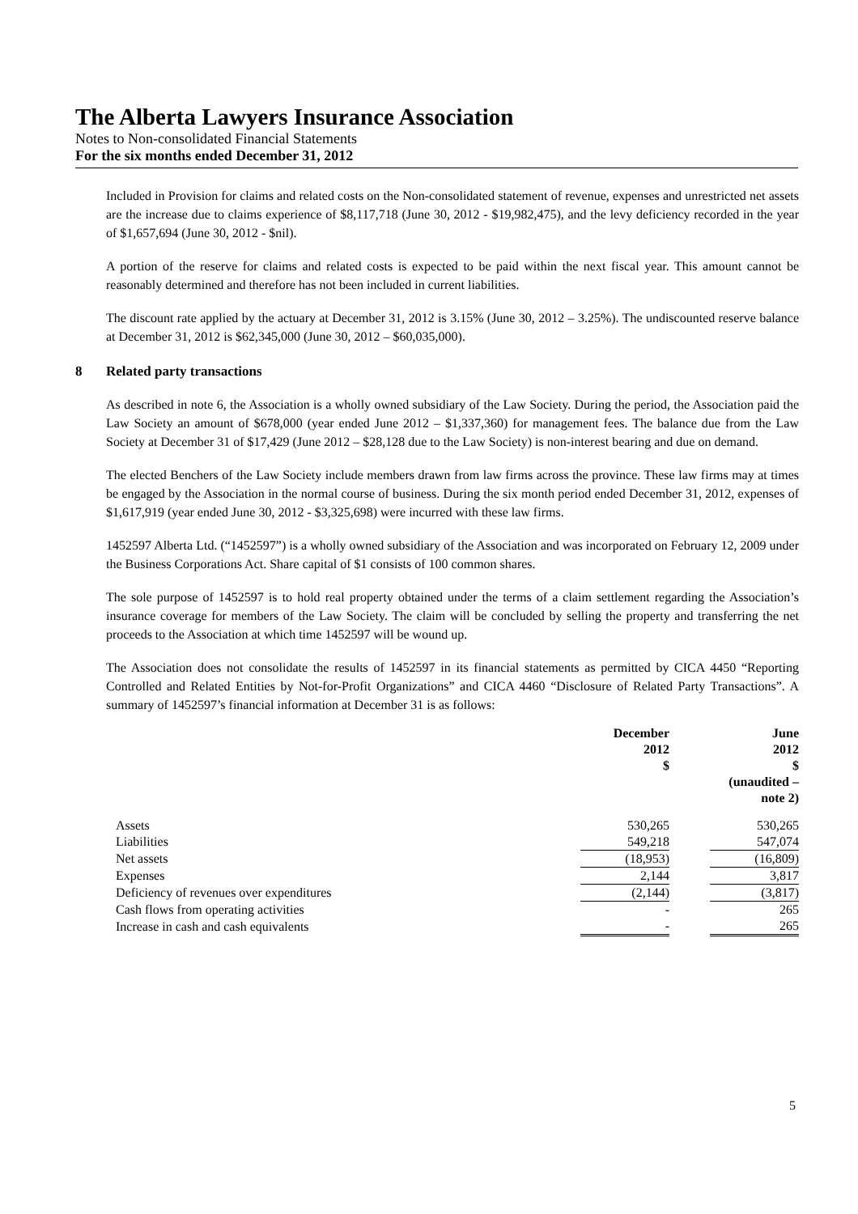The Alberta Lawyers Insurance Association
Notes to Non-consolidated Financial Statements
For the six months ended December 31, 2012
Included in Provision for claims and related costs on the Non-consolidated statement of revenue, expenses and unrestricted net assets are the increase due to claims experience of $8,117,718 (June 30, 2012 - $19,982,475), and the levy deficiency recorded in the year of $1,657,694 (June 30, 2012 - $nil).
A portion of the reserve for claims and related costs is expected to be paid within the next fiscal year. This amount cannot be reasonably determined and therefore has not been included in current liabilities.
The discount rate applied by the actuary at December 31, 2012 is 3.15% (June 30, 2012 – 3.25%). The undiscounted reserve balance at December 31, 2012 is $62,345,000 (June 30, 2012 – $60,035,000).
8 Related party transactions
As described in note 6, the Association is a wholly owned subsidiary of the Law Society. During the period, the Association paid the Law Society an amount of $678,000 (year ended June 2012 – $1,337,360) for management fees. The balance due from the Law Society at December 31 of $17,429 (June 2012 – $28,128 due to the Law Society) is non-interest bearing and due on demand.
The elected Benchers of the Law Society include members drawn from law firms across the province. These law firms may at times be engaged by the Association in the normal course of business. During the six month period ended December 31, 2012, expenses of $1,617,919 (year ended June 30, 2012 - $3,325,698) were incurred with these law firms.
1452597 Alberta Ltd. (“1452597”) is a wholly owned subsidiary of the Association and was incorporated on February 12, 2009 under the Business Corporations Act. Share capital of $1 consists of 100 common shares.
The sole purpose of 1452597 is to hold real property obtained under the terms of a claim settlement regarding the Association’s insurance coverage for members of the Law Society. The claim will be concluded by selling the property and transferring the net proceeds to the Association at which time 1452597 will be wound up.
The Association does not consolidate the results of 1452597 in its financial statements as permitted by CICA 4450 “Reporting Controlled and Related Entities by Not-for-Profit Organizations” and CICA 4460 “Disclosure of Related Party Transactions”. A summary of 1452597’s financial information at December 31 is as follows:
| | December 2012 $ | | June 2012 $ (unaudited – note 2) |
| --- | --- | --- | --- |
| Assets | 530,265 | | 530,265 |
| Liabilities | 549,218 | | 547,074 |
| Net assets | (18,953) | | (16,809) |
| Expenses | 2,144 | | 3,817 |
| Deficiency of revenues over expenditures | (2,144) | | (3,817) |
| Cash flows from operating activities | - | | 265 |
| Increase in cash and cash equivalents | - | | 265 |
5